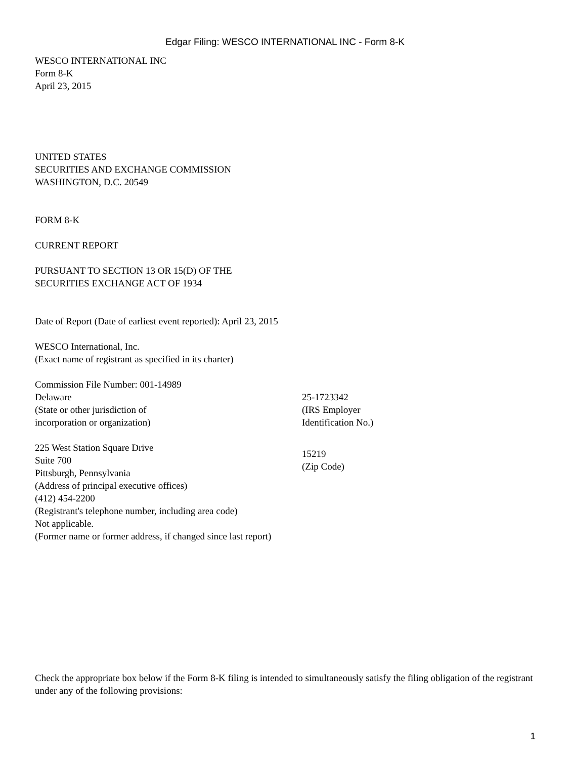Edgar Filing: WESCO INTERNATIONAL INC - Form 8-K
WESCO INTERNATIONAL INC
Form 8-K
April 23, 2015
UNITED STATES
SECURITIES AND EXCHANGE COMMISSION
WASHINGTON, D.C. 20549
FORM 8-K
CURRENT REPORT
PURSUANT TO SECTION 13 OR 15(D) OF THE
SECURITIES EXCHANGE ACT OF 1934
Date of Report (Date of earliest event reported): April 23, 2015
WESCO International, Inc.
(Exact name of registrant as specified in its charter)
Commission File Number: 001-14989
Delaware
(State or other jurisdiction of
incorporation or organization)
25-1723342
(IRS Employer
Identification No.)
225 West Station Square Drive
Suite 700
Pittsburgh, Pennsylvania
(Address of principal executive offices)
(412) 454-2200
(Registrant's telephone number, including area code)
Not applicable.
(Former name or former address, if changed since last report)
15219
(Zip Code)
Check the appropriate box below if the Form 8-K filing is intended to simultaneously satisfy the filing obligation of the registrant under any of the following provisions:
1